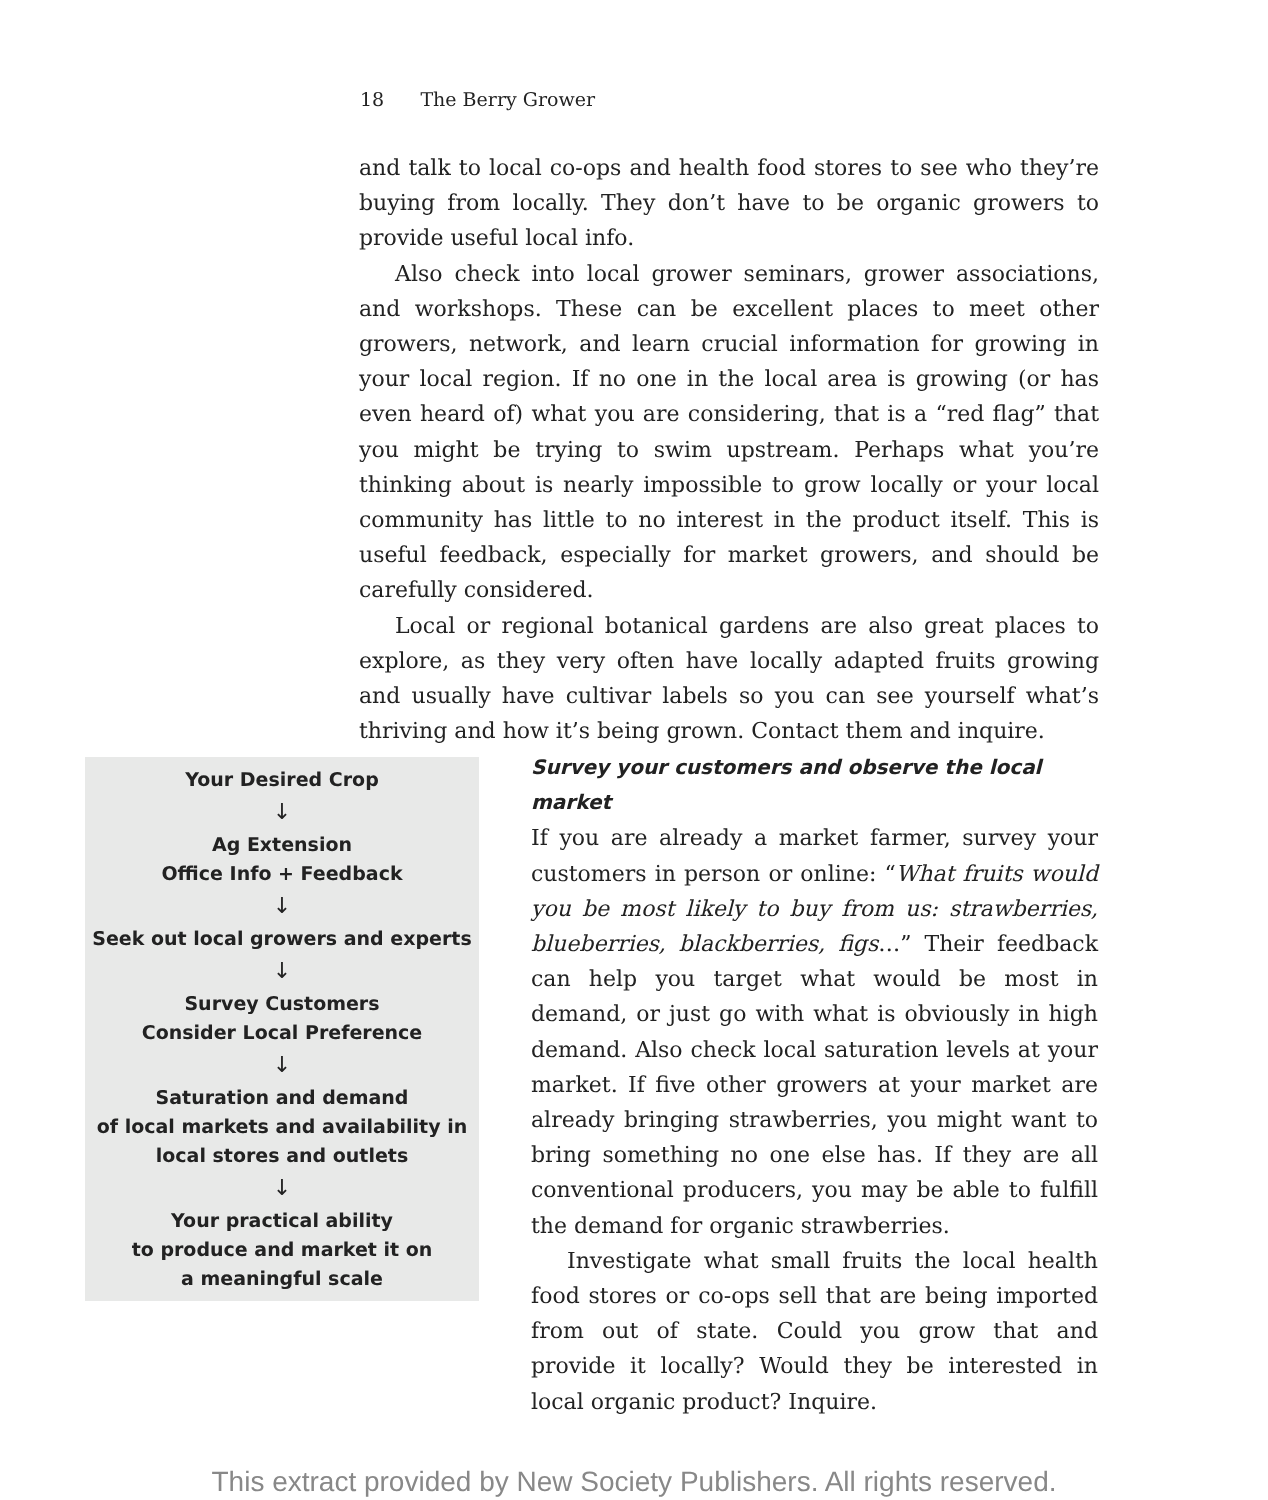18 The Berry Grower
and talk to local co-ops and health food stores to see who they’re buying from locally. They don’t have to be organic growers to provide useful local info.
Also check into local grower seminars, grower associations, and workshops. These can be excellent places to meet other growers, network, and learn crucial information for growing in your local region. If no one in the local area is growing (or has even heard of) what you are considering, that is a “red flag” that you might be trying to swim upstream. Perhaps what you’re thinking about is nearly impossible to grow locally or your local community has little to no interest in the product itself. This is useful feedback, especially for market growers, and should be carefully considered.
Local or regional botanical gardens are also great places to explore, as they very often have locally adapted fruits growing and usually have cultivar labels so you can see yourself what’s thriving and how it’s being grown. Contact them and inquire.
Your Desired Crop
↓
Ag Extension
Office Info + Feedback
↓
Seek out local growers and experts
↓
Survey Customers
Consider Local Preference
↓
Saturation and demand
of local markets and availability in
local stores and outlets
↓
Your practical ability
to produce and market it on
a meaningful scale
Survey your customers and observe the local market
If you are already a market farmer, survey your customers in person or online: “What fruits would you be most likely to buy from us: strawberries, blueberries, blackberries, figs…” Their feedback can help you target what would be most in demand, or just go with what is obviously in high demand. Also check local saturation levels at your market. If five other growers at your market are already bringing strawberries, you might want to bring something no one else has. If they are all conventional producers, you may be able to fulfill the demand for organic strawberries.
Investigate what small fruits the local health food stores or co-ops sell that are being imported from out of state. Could you grow that and provide it locally? Would they be interested in local organic product? Inquire.
This extract provided by New Society Publishers. All rights reserved.